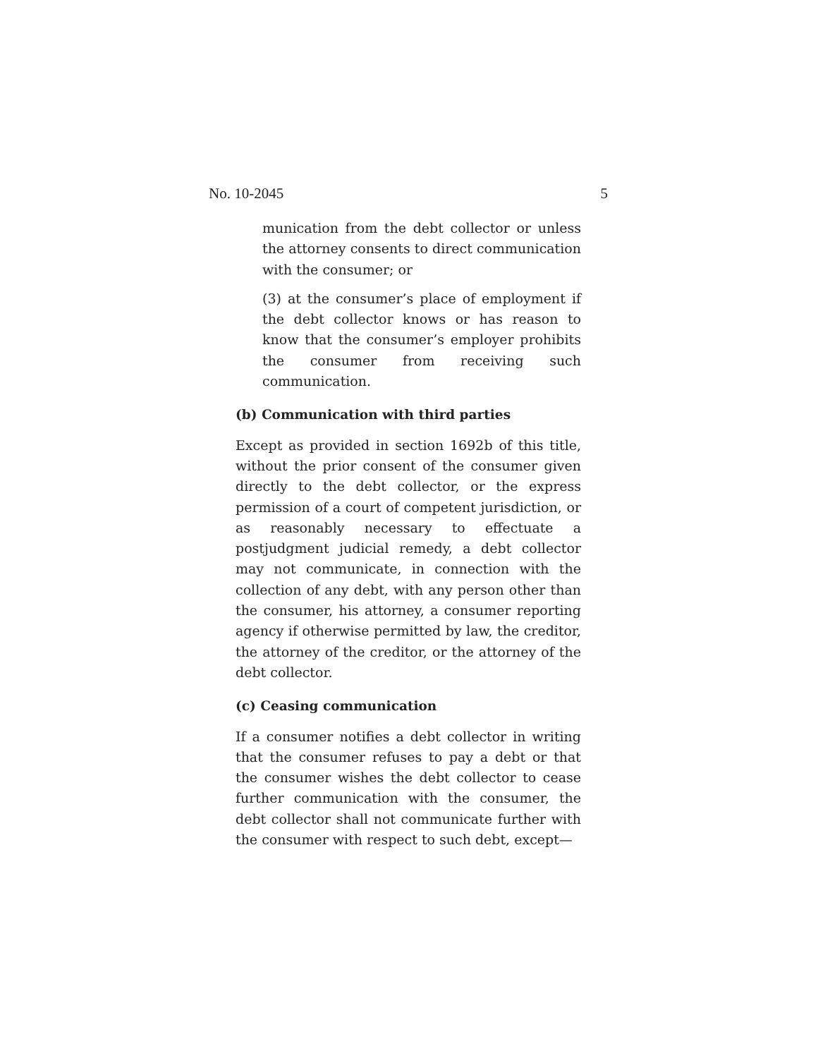No. 10-2045 5
munication from the debt collector or unless the attorney consents to direct communication with the consumer; or
(3) at the consumer’s place of employment if the debt collector knows or has reason to know that the consumer’s employer prohibits the consumer from receiving such communication.
(b) Communication with third parties
Except as provided in section 1692b of this title, without the prior consent of the consumer given directly to the debt collector, or the express permission of a court of competent jurisdiction, or as reasonably necessary to effectuate a postjudgment judicial remedy, a debt collector may not communicate, in connection with the collection of any debt, with any person other than the consumer, his attorney, a consumer reporting agency if otherwise permitted by law, the creditor, the attorney of the creditor, or the attorney of the debt collector.
(c) Ceasing communication
If a consumer notifies a debt collector in writing that the consumer refuses to pay a debt or that the consumer wishes the debt collector to cease further communication with the consumer, the debt collector shall not communicate further with the consumer with respect to such debt, except—